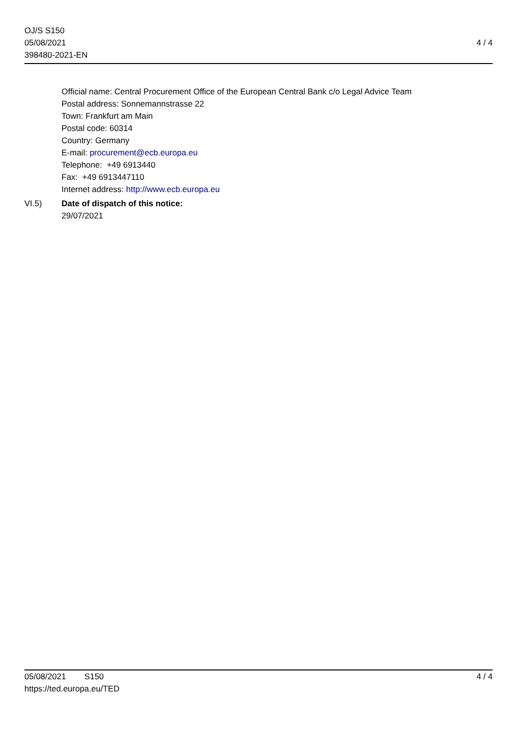OJ/S S150
05/08/2021
398480-2021-EN
4 / 4
Official name: Central Procurement Office of the European Central Bank c/o Legal Advice Team
Postal address: Sonnemannstrasse 22
Town: Frankfurt am Main
Postal code: 60314
Country: Germany
E-mail: procurement@ecb.europa.eu
Telephone: +49 6913440
Fax: +49 6913447110
Internet address: http://www.ecb.europa.eu
VI.5) Date of dispatch of this notice:
29/07/2021
05/08/2021 S150
https://ted.europa.eu/TED
4 / 4